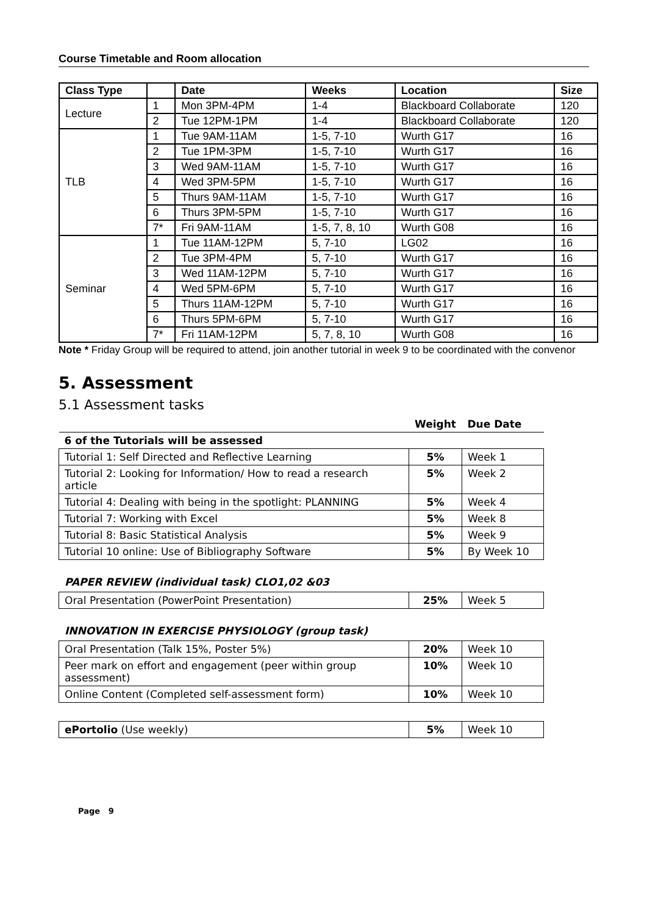Course Timetable and Room allocation
| Class Type | | Date | Weeks | Location | Size |
| --- | --- | --- | --- | --- | --- |
| Lecture | 1 | Mon 3PM-4PM | 1-4 | Blackboard Collaborate | 120 |
| | 2 | Tue 12PM-1PM | 1-4 | Blackboard Collaborate | 120 |
| TLB | 1 | Tue 9AM-11AM | 1-5, 7-10 | Wurth G17 | 16 |
| | 2 | Tue 1PM-3PM | 1-5, 7-10 | Wurth G17 | 16 |
| | 3 | Wed 9AM-11AM | 1-5, 7-10 | Wurth G17 | 16 |
| | 4 | Wed 3PM-5PM | 1-5, 7-10 | Wurth G17 | 16 |
| | 5 | Thurs 9AM-11AM | 1-5, 7-10 | Wurth G17 | 16 |
| | 6 | Thurs 3PM-5PM | 1-5, 7-10 | Wurth G17 | 16 |
| | 7* | Fri 9AM-11AM | 1-5, 7, 8, 10 | Wurth G08 | 16 |
| Seminar | 1 | Tue 11AM-12PM | 5, 7-10 | LG02 | 16 |
| | 2 | Tue 3PM-4PM | 5, 7-10 | Wurth G17 | 16 |
| | 3 | Wed 11AM-12PM | 5, 7-10 | Wurth G17 | 16 |
| | 4 | Wed 5PM-6PM | 5, 7-10 | Wurth G17 | 16 |
| | 5 | Thurs 11AM-12PM | 5, 7-10 | Wurth G17 | 16 |
| | 6 | Thurs 5PM-6PM | 5, 7-10 | Wurth G17 | 16 |
| | 7* | Fri 11AM-12PM | 5, 7, 8, 10 | Wurth G08 | 16 |
Note * Friday Group will be required to attend, join another tutorial in week 9 to be coordinated with the convenor
5. Assessment
5.1 Assessment tasks
| | Weight | Due Date |
| 6 of the Tutorials will be assessed | | |
| Tutorial 1: Self Directed and Reflective Learning | 5% | Week 1 |
| Tutorial 2: Looking for Information/ How to read a research article | 5% | Week 2 |
| Tutorial 4: Dealing with being in the spotlight: PLANNING | 5% | Week 4 |
| Tutorial 7: Working with Excel | 5% | Week 8 |
| Tutorial 8: Basic Statistical Analysis | 5% | Week 9 |
| Tutorial 10 online: Use of Bibliography Software | 5% | By Week 10 |
PAPER REVIEW (individual task) CLO1,02 &03
| Oral Presentation (PowerPoint Presentation) | 25% | Week 5 |
INNOVATION IN EXERCISE PHYSIOLOGY (group task)
| Oral Presentation (Talk 15%, Poster 5%) | 20% | Week 10 |
| Peer mark on effort and engagement (peer within group assessment) | 10% | Week 10 |
| Online Content (Completed self-assessment form) | 10% | Week 10 |
| ePortolio (Use weekly) | 5% | Week 10 |
Page 9